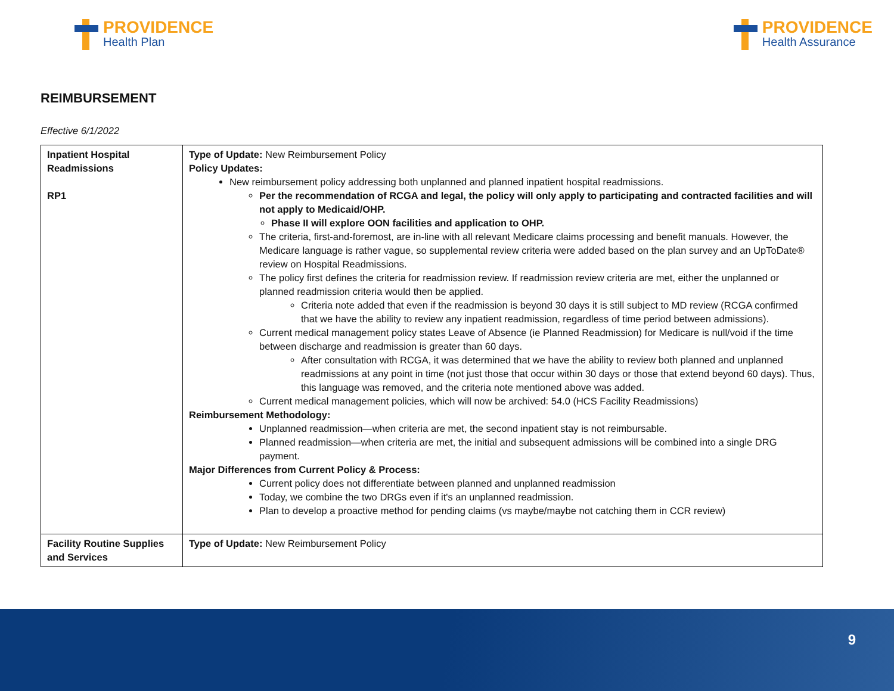PROVIDENCE
Health Plan
PROVIDENCE
Health Assurance
REIMBURSEMENT
Effective 6/1/2022
| Inpatient Hospital Readmissions RP1 | Type of Update: New Reimbursement Policy Policy Updates: New reimbursement policy addressing both unplanned and planned inpatient hospital readmissions. Per the recommendation of RCGA and legal, the policy will only apply to participating and contracted facilities and will not apply to Medicaid/OHP. Phase II will explore OON facilities and application to OHP. The criteria, first-and-foremost, are in-line with all relevant Medicare claims processing and benefit manuals. However, the Medicare language is rather vague, so supplemental review criteria were added based on the plan survey and an UpToDate® review on Hospital Readmissions. The policy first defines the criteria for readmission review. If readmission review criteria are met, either the unplanned or planned readmission criteria would then be applied. Criteria note added that even if the readmission is beyond 30 days it is still subject to MD review (RCGA confirmed that we have the ability to review any inpatient readmission, regardless of time period between admissions). Current medical management policy states Leave of Absence (ie Planned Readmission) for Medicare is null/void if the time between discharge and readmission is greater than 60 days. After consultation with RCGA, it was determined that we have the ability to review both planned and unplanned readmissions at any point in time (not just those that occur within 30 days or those that extend beyond 60 days). Thus, this language was removed, and the criteria note mentioned above was added. Current medical management policies, which will now be archived: 54.0 (HCS Facility Readmissions) Reimbursement Methodology: Unplanned readmission—when criteria are met, the second inpatient stay is not reimbursable. Planned readmission—when criteria are met, the initial and subsequent admissions will be combined into a single DRG payment. Major Differences from Current Policy & Process: Current policy does not differentiate between planned and unplanned readmission Today, we combine the two DRGs even if it's an unplanned readmission. Plan to develop a proactive method for pending claims (vs maybe/maybe not catching them in CCR review) |
| Facility Routine Supplies and Services | Type of Update: New Reimbursement Policy |
9